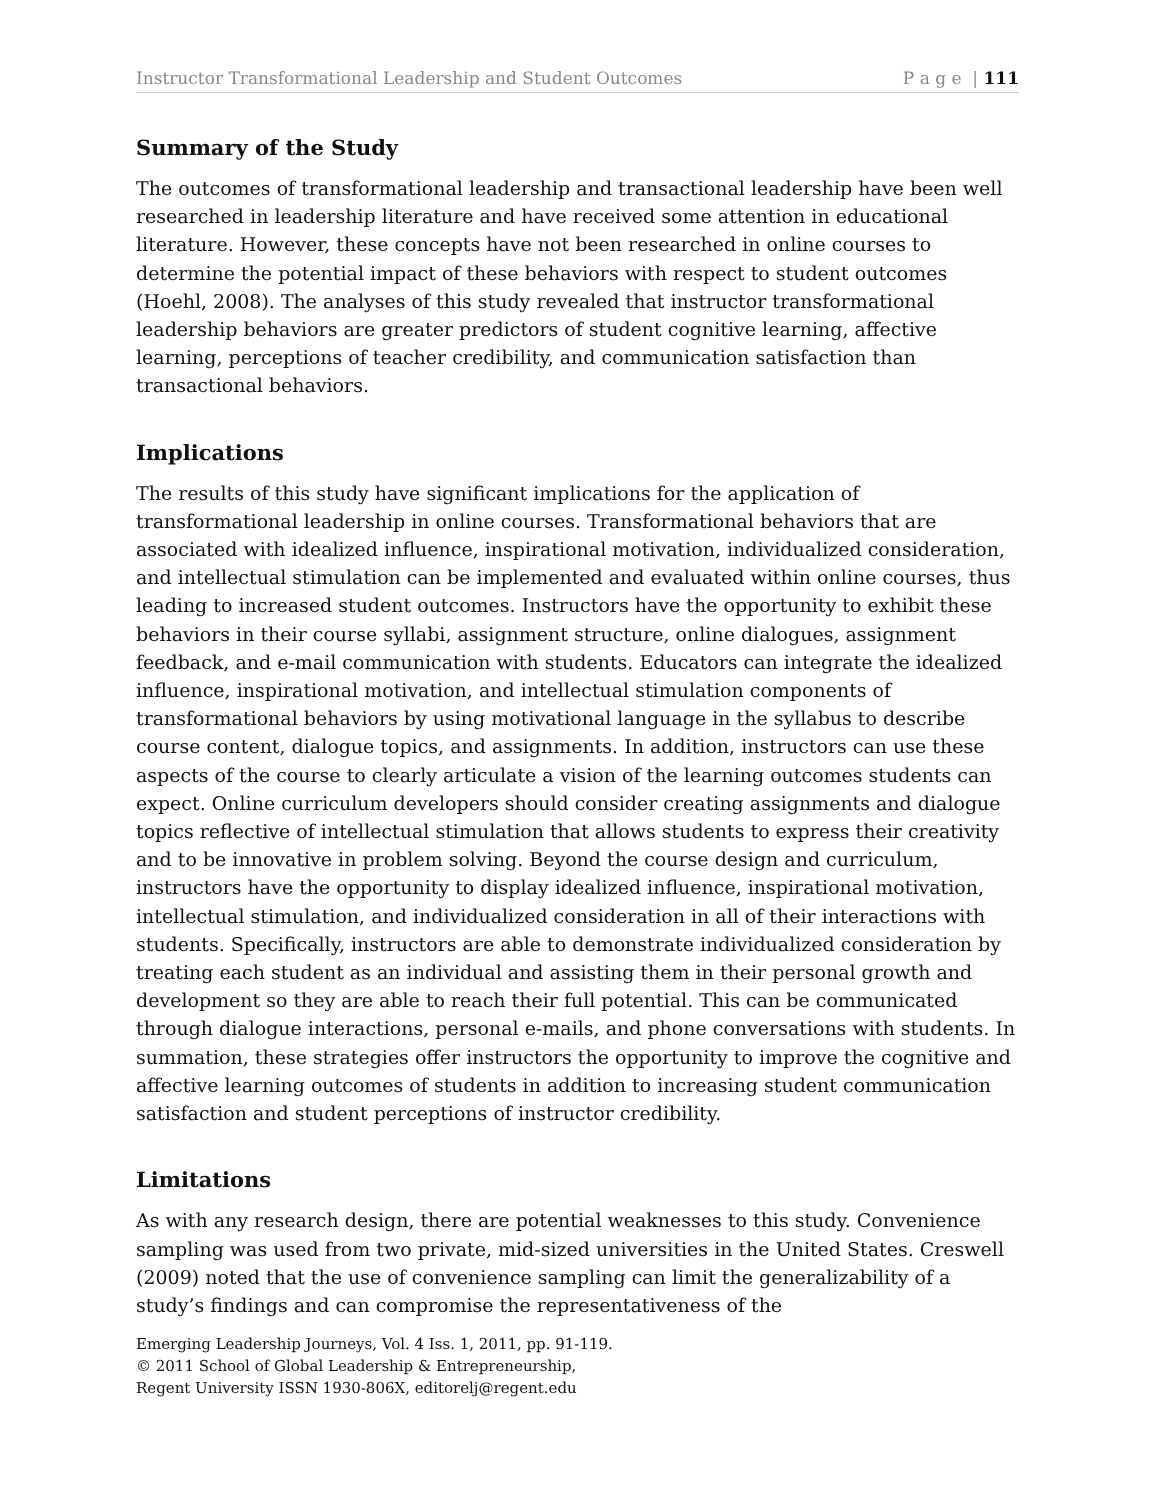Instructor Transformational Leadership and Student Outcomes P a g e | 111
Summary of the Study
The outcomes of transformational leadership and transactional leadership have been well researched in leadership literature and have received some attention in educational literature. However, these concepts have not been researched in online courses to determine the potential impact of these behaviors with respect to student outcomes (Hoehl, 2008). The analyses of this study revealed that instructor transformational leadership behaviors are greater predictors of student cognitive learning, affective learning, perceptions of teacher credibility, and communication satisfaction than transactional behaviors.
Implications
The results of this study have significant implications for the application of transformational leadership in online courses. Transformational behaviors that are associated with idealized influence, inspirational motivation, individualized consideration, and intellectual stimulation can be implemented and evaluated within online courses, thus leading to increased student outcomes. Instructors have the opportunity to exhibit these behaviors in their course syllabi, assignment structure, online dialogues, assignment feedback, and e-mail communication with students. Educators can integrate the idealized influence, inspirational motivation, and intellectual stimulation components of transformational behaviors by using motivational language in the syllabus to describe course content, dialogue topics, and assignments. In addition, instructors can use these aspects of the course to clearly articulate a vision of the learning outcomes students can expect. Online curriculum developers should consider creating assignments and dialogue topics reflective of intellectual stimulation that allows students to express their creativity and to be innovative in problem solving. Beyond the course design and curriculum, instructors have the opportunity to display idealized influence, inspirational motivation, intellectual stimulation, and individualized consideration in all of their interactions with students. Specifically, instructors are able to demonstrate individualized consideration by treating each student as an individual and assisting them in their personal growth and development so they are able to reach their full potential. This can be communicated through dialogue interactions, personal e-mails, and phone conversations with students. In summation, these strategies offer instructors the opportunity to improve the cognitive and affective learning outcomes of students in addition to increasing student communication satisfaction and student perceptions of instructor credibility.
Limitations
As with any research design, there are potential weaknesses to this study. Convenience sampling was used from two private, mid-sized universities in the United States. Creswell (2009) noted that the use of convenience sampling can limit the generalizability of a study’s findings and can compromise the representativeness of the
Emerging Leadership Journeys, Vol. 4 Iss. 1, 2011, pp. 91-119.
© 2011 School of Global Leadership & Entrepreneurship,
Regent University ISSN 1930-806X, editorelj@regent.edu